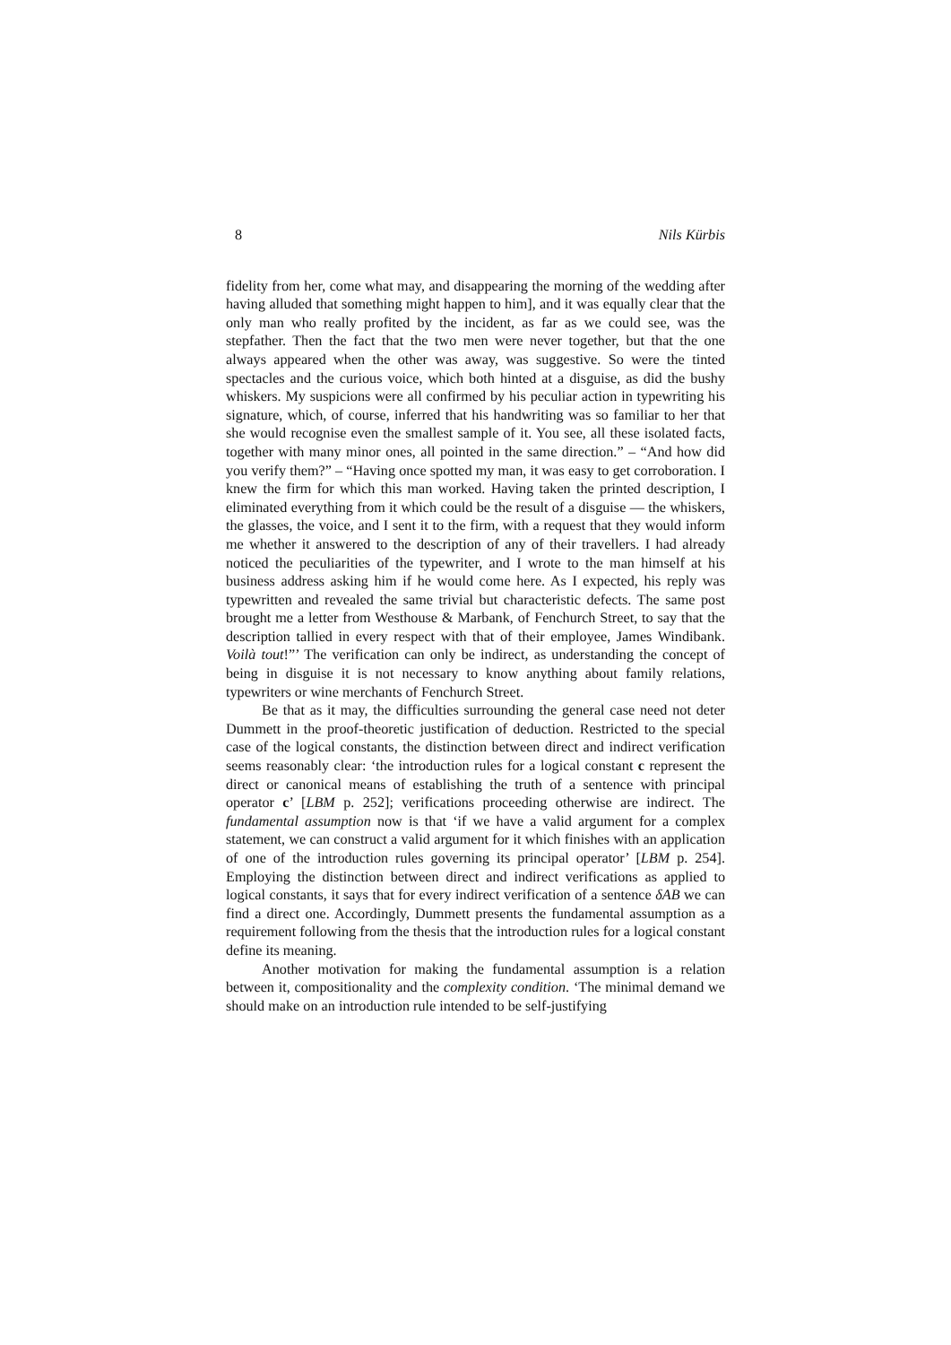8 Nils Kürbis
fidelity from her, come what may, and disappearing the morning of the wedding after having alluded that something might happen to him], and it was equally clear that the only man who really profited by the incident, as far as we could see, was the stepfather. Then the fact that the two men were never together, but that the one always appeared when the other was away, was suggestive. So were the tinted spectacles and the curious voice, which both hinted at a disguise, as did the bushy whiskers. My suspicions were all confirmed by his peculiar action in typewriting his signature, which, of course, inferred that his handwriting was so familiar to her that she would recognise even the smallest sample of it. You see, all these isolated facts, together with many minor ones, all pointed in the same direction.” – “And how did you verify them?” – “Having once spotted my man, it was easy to get corroboration. I knew the firm for which this man worked. Having taken the printed description, I eliminated everything from it which could be the result of a disguise — the whiskers, the glasses, the voice, and I sent it to the firm, with a request that they would inform me whether it answered to the description of any of their travellers. I had already noticed the peculiarities of the typewriter, and I wrote to the man himself at his business address asking him if he would come here. As I expected, his reply was typewritten and revealed the same trivial but characteristic defects. The same post brought me a letter from Westhouse & Marbank, of Fenchurch Street, to say that the description tallied in every respect with that of their employee, James Windibank. Voilà tout!”’ The verification can only be indirect, as understanding the concept of being in disguise it is not necessary to know anything about family relations, typewriters or wine merchants of Fenchurch Street.
Be that as it may, the difficulties surrounding the general case need not deter Dummett in the proof-theoretic justification of deduction. Restricted to the special case of the logical constants, the distinction between direct and indirect verification seems reasonably clear: ‘the introduction rules for a logical constant c represent the direct or canonical means of establishing the truth of a sentence with principal operator c’ [LBM p. 252]; verifications proceeding otherwise are indirect. The fundamental assumption now is that ‘if we have a valid argument for a complex statement, we can construct a valid argument for it which finishes with an application of one of the introduction rules governing its principal operator’ [LBM p. 254]. Employing the distinction between direct and indirect verifications as applied to logical constants, it says that for every indirect verification of a sentence δAB we can find a direct one. Accordingly, Dummett presents the fundamental assumption as a requirement following from the thesis that the introduction rules for a logical constant define its meaning.
Another motivation for making the fundamental assumption is a relation between it, compositionality and the complexity condition. ‘The minimal demand we should make on an introduction rule intended to be self-justifying